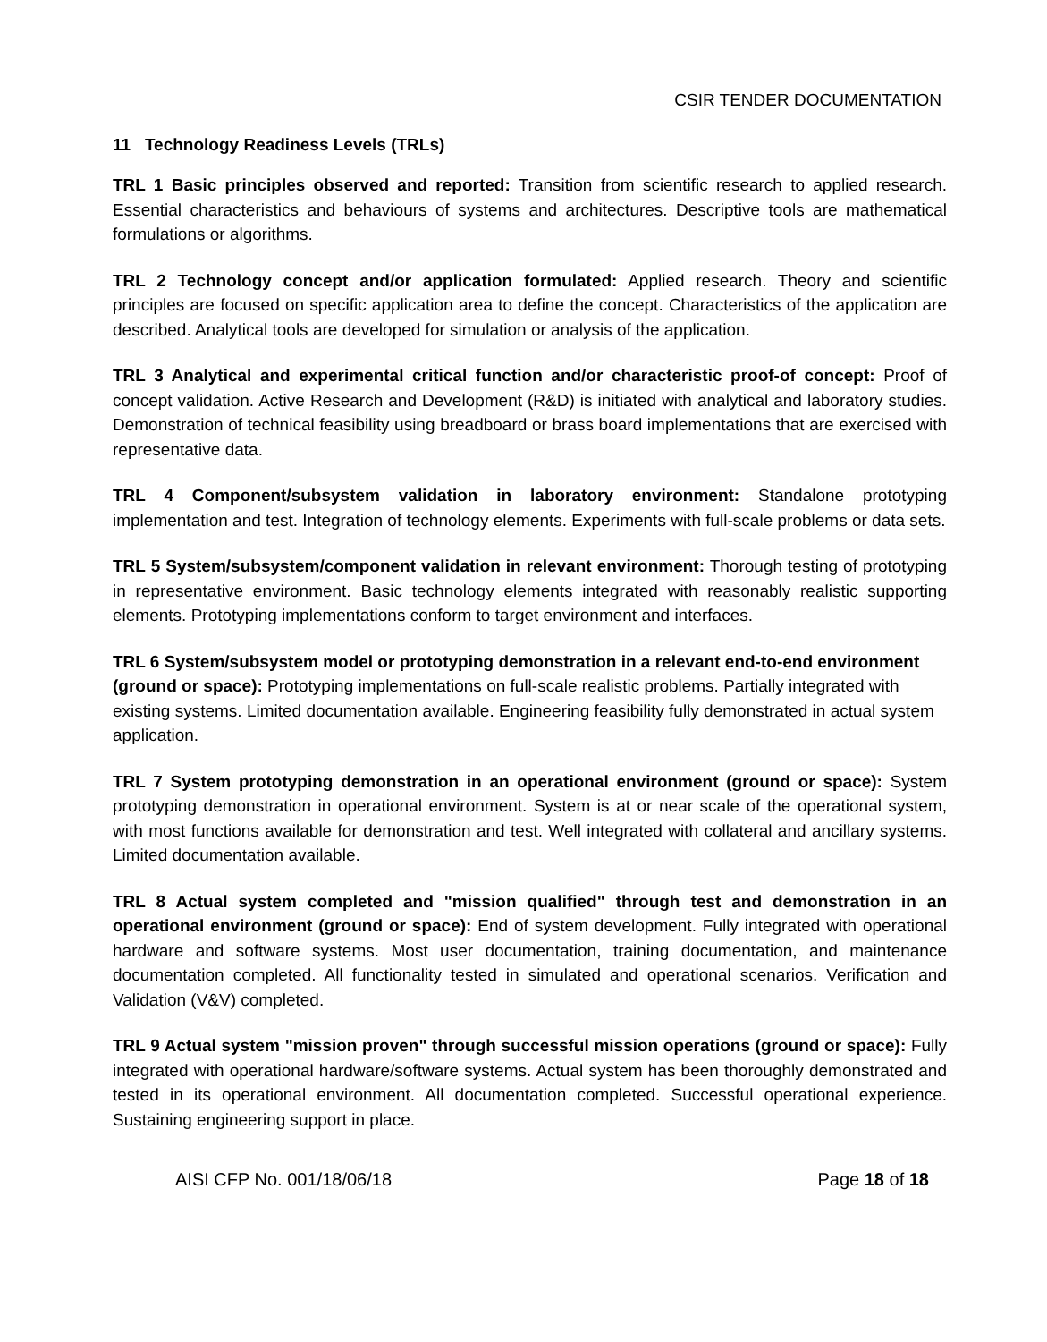CSIR TENDER DOCUMENTATION
11 Technology Readiness Levels (TRLs)
TRL 1 Basic principles observed and reported: Transition from scientific research to applied research. Essential characteristics and behaviours of systems and architectures. Descriptive tools are mathematical formulations or algorithms.
TRL 2 Technology concept and/or application formulated: Applied research. Theory and scientific principles are focused on specific application area to define the concept. Characteristics of the application are described. Analytical tools are developed for simulation or analysis of the application.
TRL 3 Analytical and experimental critical function and/or characteristic proof-of concept: Proof of concept validation. Active Research and Development (R&D) is initiated with analytical and laboratory studies. Demonstration of technical feasibility using breadboard or brass board implementations that are exercised with representative data.
TRL 4 Component/subsystem validation in laboratory environment: Standalone prototyping implementation and test. Integration of technology elements. Experiments with full-scale problems or data sets.
TRL 5 System/subsystem/component validation in relevant environment: Thorough testing of prototyping in representative environment. Basic technology elements integrated with reasonably realistic supporting elements. Prototyping implementations conform to target environment and interfaces.
TRL 6 System/subsystem model or prototyping demonstration in a relevant end-to-end environment (ground or space): Prototyping implementations on full-scale realistic problems. Partially integrated with existing systems. Limited documentation available. Engineering feasibility fully demonstrated in actual system application.
TRL 7 System prototyping demonstration in an operational environment (ground or space): System prototyping demonstration in operational environment. System is at or near scale of the operational system, with most functions available for demonstration and test. Well integrated with collateral and ancillary systems. Limited documentation available.
TRL 8 Actual system completed and "mission qualified" through test and demonstration in an operational environment (ground or space): End of system development. Fully integrated with operational hardware and software systems. Most user documentation, training documentation, and maintenance documentation completed. All functionality tested in simulated and operational scenarios. Verification and Validation (V&V) completed.
TRL 9 Actual system "mission proven" through successful mission operations (ground or space): Fully integrated with operational hardware/software systems. Actual system has been thoroughly demonstrated and tested in its operational environment. All documentation completed. Successful operational experience. Sustaining engineering support in place.
AISI CFP No. 001/18/06/18 Page 18 of 18